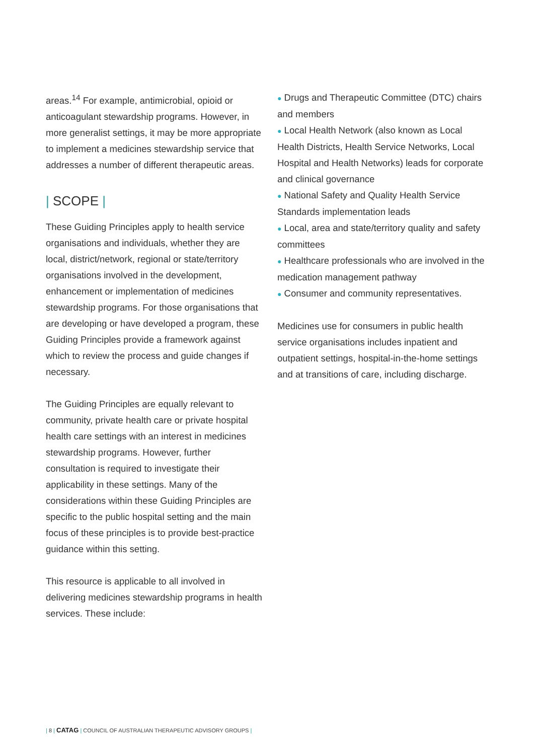areas.<sup>14</sup> For example, antimicrobial, opioid or anticoagulant stewardship programs. However, in more generalist settings, it may be more appropriate to implement a medicines stewardship service that addresses a number of different therapeutic areas.
| SCOPE |
These Guiding Principles apply to health service organisations and individuals, whether they are local, district/network, regional or state/territory organisations involved in the development, enhancement or implementation of medicines stewardship programs. For those organisations that are developing or have developed a program, these Guiding Principles provide a framework against which to review the process and guide changes if necessary.
The Guiding Principles are equally relevant to community, private health care or private hospital health care settings with an interest in medicines stewardship programs. However, further consultation is required to investigate their applicability in these settings. Many of the considerations within these Guiding Principles are specific to the public hospital setting and the main focus of these principles is to provide best-practice guidance within this setting.
This resource is applicable to all involved in delivering medicines stewardship programs in health services. These include:
● Drugs and Therapeutic Committee (DTC) chairs and members
● Local Health Network (also known as Local Health Districts, Health Service Networks, Local Hospital and Health Networks) leads for corporate and clinical governance
● National Safety and Quality Health Service Standards implementation leads
● Local, area and state/territory quality and safety committees
● Healthcare professionals who are involved in the medication management pathway
● Consumer and community representatives.
Medicines use for consumers in public health service organisations includes inpatient and outpatient settings, hospital-in-the-home settings and at transitions of care, including discharge.
| 8 | CATAG | COUNCIL OF AUSTRALIAN THERAPEUTIC ADVISORY GROUPS |